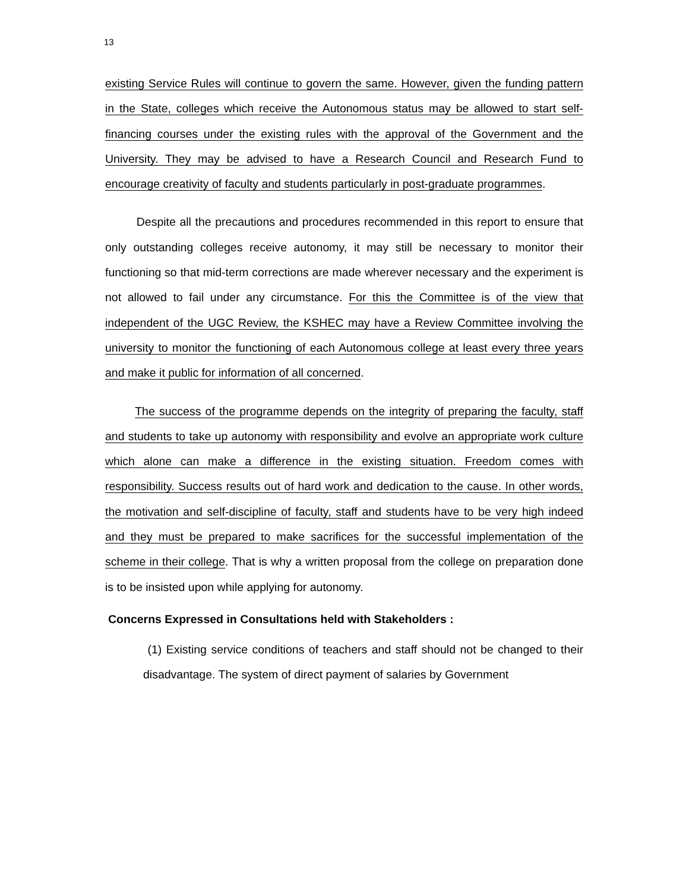13
existing Service Rules will continue to govern the same. However, given the funding pattern in the State, colleges which receive the Autonomous status may be allowed to start self-financing courses under the existing rules with the approval of the Government and the University. They may be advised to have a Research Council and Research Fund to encourage creativity of faculty and students particularly in post-graduate programmes.
Despite all the precautions and procedures recommended in this report to ensure that only outstanding colleges receive autonomy, it may still be necessary to monitor their functioning so that mid-term corrections are made wherever necessary and the experiment is not allowed to fail under any circumstance. For this the Committee is of the view that independent of the UGC Review, the KSHEC may have a Review Committee involving the university to monitor the functioning of each Autonomous college at least every three years and make it public for information of all concerned.
The success of the programme depends on the integrity of preparing the faculty, staff and students to take up autonomy with responsibility and evolve an appropriate work culture which alone can make a difference in the existing situation. Freedom comes with responsibility. Success results out of hard work and dedication to the cause. In other words, the motivation and self-discipline of faculty, staff and students have to be very high indeed and they must be prepared to make sacrifices for the successful implementation of the scheme in their college. That is why a written proposal from the college on preparation done is to be insisted upon while applying for autonomy.
Concerns Expressed in Consultations held with Stakeholders :
(1) Existing service conditions of teachers and staff should not be changed to their disadvantage. The system of direct payment of salaries by Government